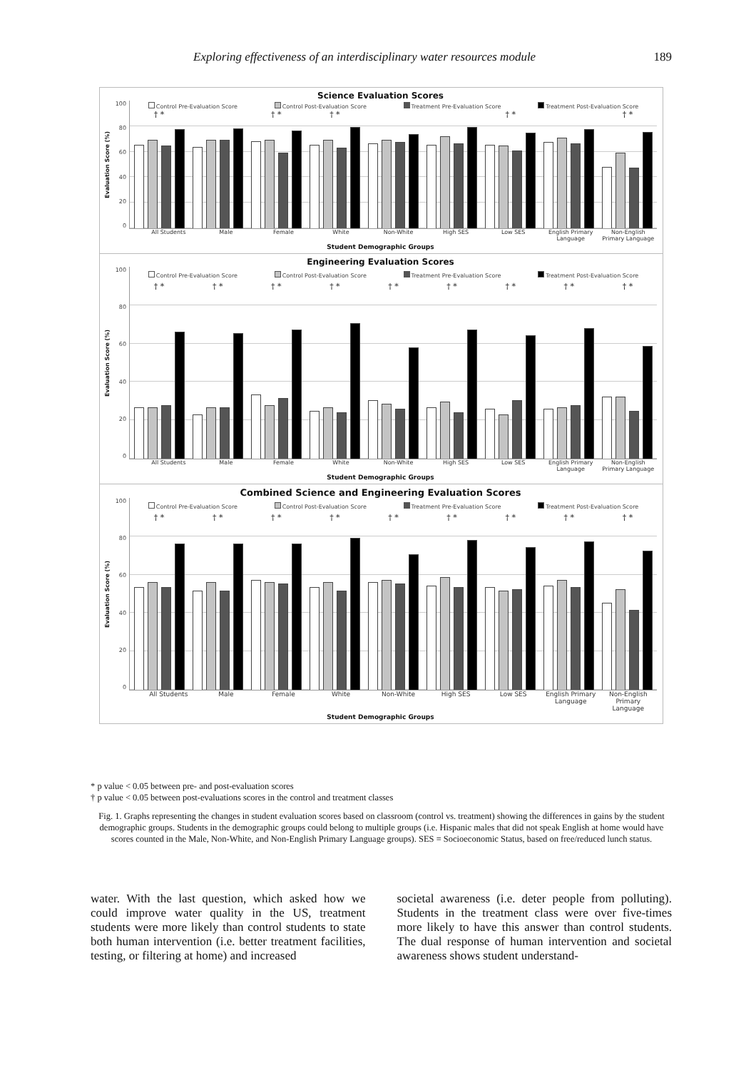Exploring effectiveness of an interdisciplinary water resources module 189
Science Evaluation Scores
Evaluation Score (%)
100
80
60
40
20
0
Control Pre-Evaluation Score Control Post-Evaluation Score Treatment Pre-Evaluation Score Treatment Post-Evaluation Score
† * † * † * † * † *
All Students Male Female White Non-White High SES Low SES English Primary Language Non-English Primary Language
Student Demographic Groups
Engineering Evaluation Scores
Evaluation Score (%)
100
80
60
40
20
0
Control Pre-Evaluation Score Control Post-Evaluation Score Treatment Pre-Evaluation Score Treatment Post-Evaluation Score
† * † * † * † * † * † * † * † * † *
All Students Male Female White Non-White High SES Low SES English Primary Language Non-English Primary Language
Student Demographic Groups
Combined Science and Engineering Evaluation Scores
Evaluation Score (%)
100
80
60
40
20
0
Control Pre-Evaluation Score Control Post-Evaluation Score Treatment Pre-Evaluation Score Treatment Post-Evaluation Score
† * † * † * † * † * † * † * † * † *
All Students Male Female White Non-White High SES Low SES English Primary Language Non-English Primary Language
Student Demographic Groups
* p value < 0.05 between pre- and post-evaluation scores
† p value < 0.05 between post-evaluations scores in the control and treatment classes
Fig. 1. Graphs representing the changes in student evaluation scores based on classroom (control vs. treatment) showing the differences in gains by the student demographic groups. Students in the demographic groups could belong to multiple groups (i.e. Hispanic males that did not speak English at home would have scores counted in the Male, Non-White, and Non-English Primary Language groups). SES = Socioeconomic Status, based on free/reduced lunch status.
water. With the last question, which asked how we could improve water quality in the US, treatment students were more likely than control students to state both human intervention (i.e. better treatment facilities, testing, or filtering at home) and increased
societal awareness (i.e. deter people from polluting). Students in the treatment class were over five-times more likely to have this answer than control students. The dual response of human intervention and societal awareness shows student understand-